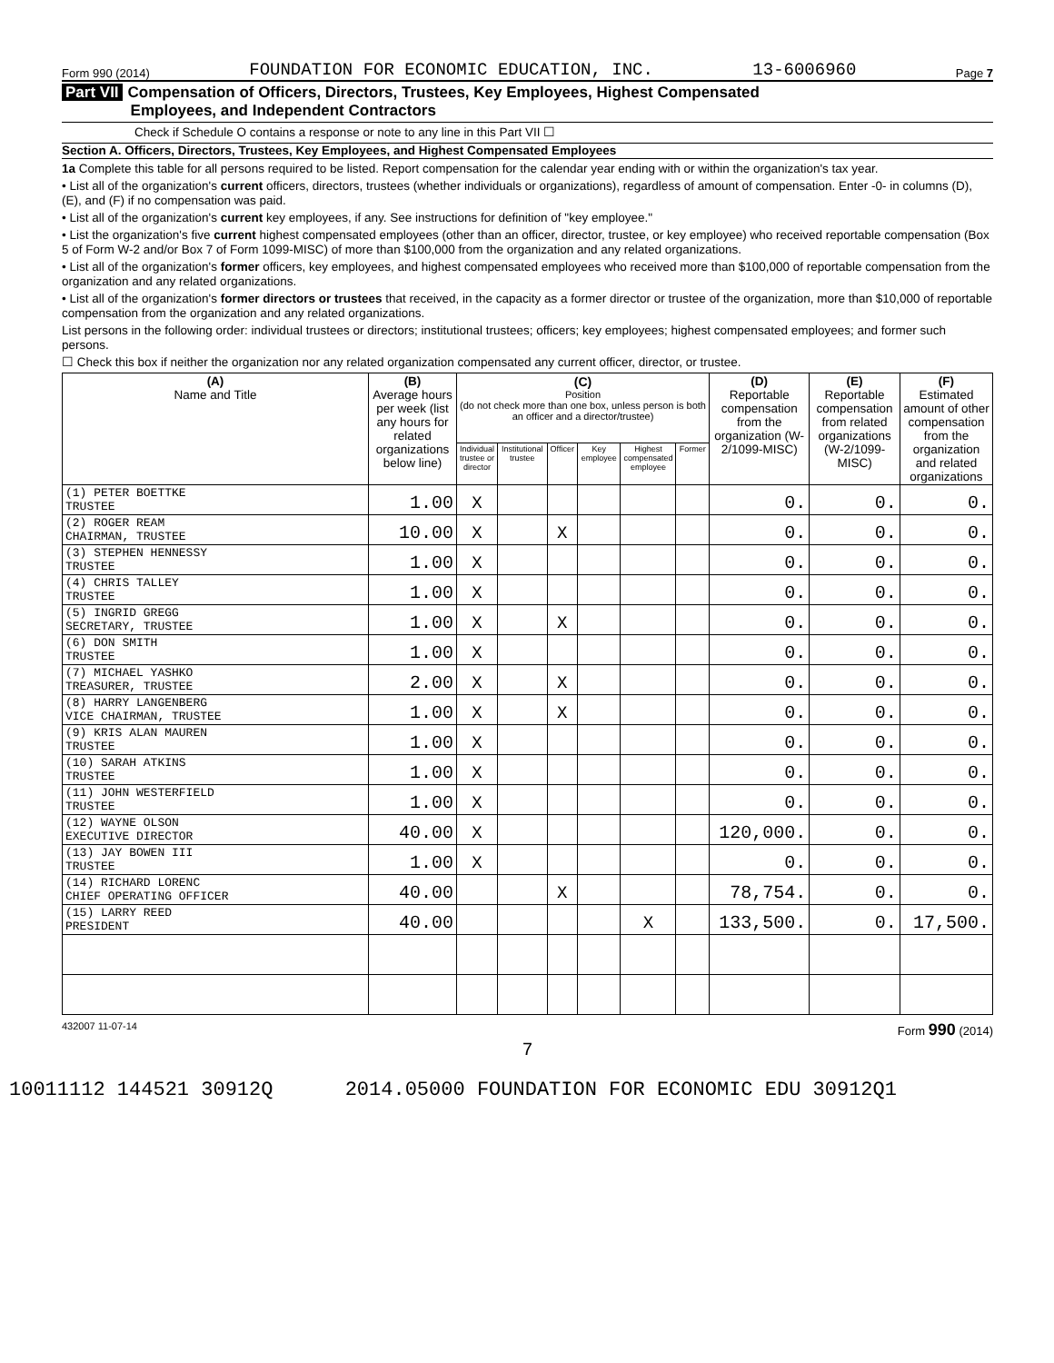Form 990 (2014) FOUNDATION FOR ECONOMIC EDUCATION, INC. 13-6006960 Page 7
Part VII Compensation of Officers, Directors, Trustees, Key Employees, Highest Compensated
Employees, and Independent Contractors
Check if Schedule O contains a response or note to any line in this Part VII ☐
Section A. Officers, Directors, Trustees, Key Employees, and Highest Compensated Employees
1a Complete this table for all persons required to be listed. Report compensation for the calendar year ending with or within the organization's tax year.
• List all of the organization's current officers, directors, trustees (whether individuals or organizations), regardless of amount of compensation. Enter -0- in columns (D), (E), and (F) if no compensation was paid.
• List all of the organization's current key employees, if any. See instructions for definition of "key employee."
• List the organization's five current highest compensated employees (other than an officer, director, trustee, or key employee) who received reportable compensation (Box 5 of Form W-2 and/or Box 7 of Form 1099-MISC) of more than $100,000 from the organization and any related organizations.
• List all of the organization's former officers, key employees, and highest compensated employees who received more than $100,000 of reportable compensation from the organization and any related organizations.
• List all of the organization's former directors or trustees that received, in the capacity as a former director or trustee of the organization, more than $10,000 of reportable compensation from the organization and any related organizations.
List persons in the following order: individual trustees or directors; institutional trustees; officers; key employees; highest compensated employees; and former such persons.
☐ Check this box if neither the organization nor any related organization compensated any current officer, director, or trustee.
| (A) Name and Title | (B) Average hours per week (list any hours for related organizations below line) | (C) Position (do not check more than one box, unless person is both an officer and a director/trustee) | | | | | | (D) Reportable compensation from the organization (W-2/1099-MISC) | (E) Reportable compensation from related organizations (W-2/1099-MISC) | (F) Estimated amount of other compensation from the organization and related organizations |
| --- | --- | --- | --- | --- | --- | --- | --- | --- | --- | --- |
| | | Individual trustee or director | Institutional trustee | Officer | Key employee | Highest compensated employee | Former | | | |
| (1) PETER BOETTKE TRUSTEE | 1.00 | X | | | | | | 0. | 0. | 0. |
| (2) ROGER REAM CHAIRMAN, TRUSTEE | 10.00 | X | | X | | | | 0. | 0. | 0. |
| (3) STEPHEN HENNESSY TRUSTEE | 1.00 | X | | | | | | 0. | 0. | 0. |
| (4) CHRIS TALLEY TRUSTEE | 1.00 | X | | | | | | 0. | 0. | 0. |
| (5) INGRID GREGG SECRETARY, TRUSTEE | 1.00 | X | | X | | | | 0. | 0. | 0. |
| (6) DON SMITH TRUSTEE | 1.00 | X | | | | | | 0. | 0. | 0. |
| (7) MICHAEL YASHKO TREASURER, TRUSTEE | 2.00 | X | | X | | | | 0. | 0. | 0. |
| (8) HARRY LANGENBERG VICE CHAIRMAN, TRUSTEE | 1.00 | X | | X | | | | 0. | 0. | 0. |
| (9) KRIS ALAN MAUREN TRUSTEE | 1.00 | X | | | | | | 0. | 0. | 0. |
| (10) SARAH ATKINS TRUSTEE | 1.00 | X | | | | | | 0. | 0. | 0. |
| (11) JOHN WESTERFIELD TRUSTEE | 1.00 | X | | | | | | 0. | 0. | 0. |
| (12) WAYNE OLSON EXECUTIVE DIRECTOR | 40.00 | X | | | | | | 120,000. | 0. | 0. |
| (13) JAY BOWEN III TRUSTEE | 1.00 | X | | | | | | 0. | 0. | 0. |
| (14) RICHARD LORENC CHIEF OPERATING OFFICER | 40.00 | | | X | | | | 78,754. | 0. | 0. |
| (15) LARRY REED PRESIDENT | 40.00 | | | | | X | | 133,500. | 0. | 17,500. |
432007 11-07-14 Form 990 (2014)
7
10011112 144521 30912Q 2014.05000 FOUNDATION FOR ECONOMIC EDU 30912Q1